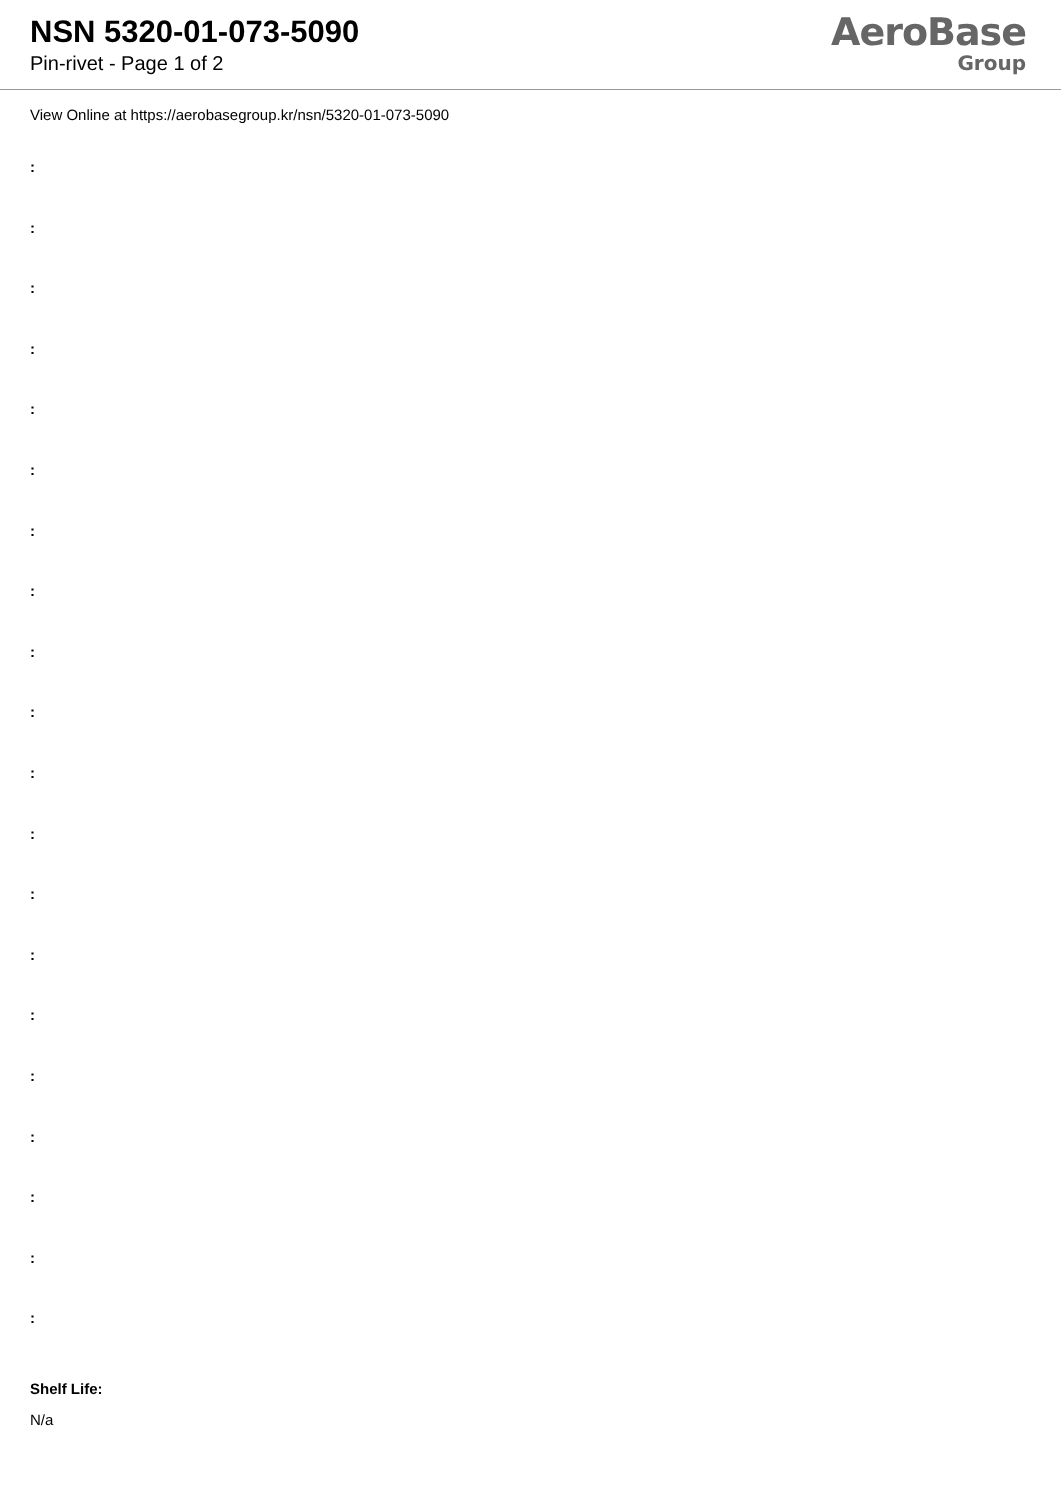NSN 5320-01-073-5090
Pin-rivet - Page 1 of 2
AeroBase
Group
View Online at https://aerobasegroup.kr/nsn/5320-01-073-5090
:
:
:
:
:
:
:
:
:
:
:
:
:
:
:
:
:
:
:
:
Shelf Life:
N/a